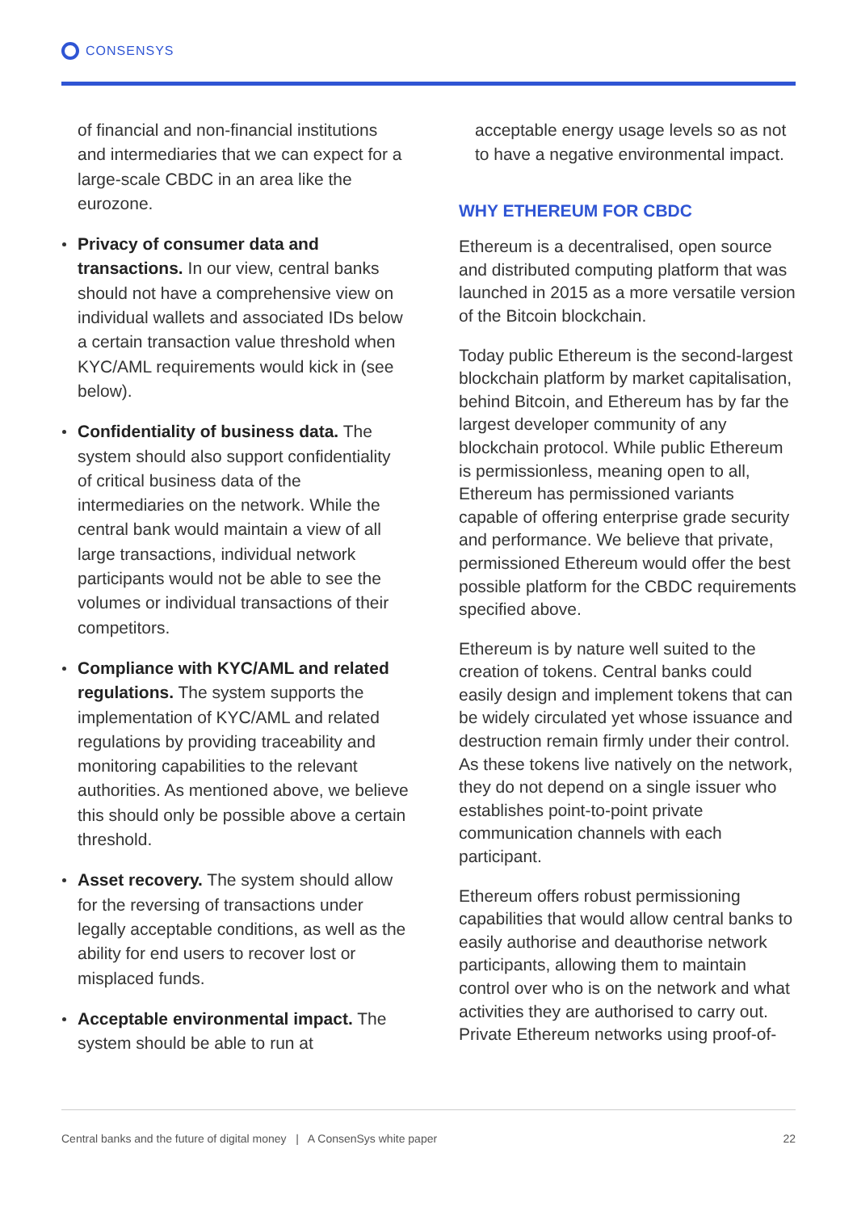CONSENSYS
of financial and non-financial institutions and intermediaries that we can expect for a large-scale CBDC in an area like the eurozone.
Privacy of consumer data and transactions. In our view, central banks should not have a comprehensive view on individual wallets and associated IDs below a certain transaction value threshold when KYC/AML requirements would kick in (see below).
Confidentiality of business data. The system should also support confidentiality of critical business data of the intermediaries on the network. While the central bank would maintain a view of all large transactions, individual network participants would not be able to see the volumes or individual transactions of their competitors.
Compliance with KYC/AML and related regulations. The system supports the implementation of KYC/AML and related regulations by providing traceability and monitoring capabilities to the relevant authorities. As mentioned above, we believe this should only be possible above a certain threshold.
Asset recovery. The system should allow for the reversing of transactions under legally acceptable conditions, as well as the ability for end users to recover lost or misplaced funds.
Acceptable environmental impact. The system should be able to run at
acceptable energy usage levels so as not to have a negative environmental impact.
WHY ETHEREUM FOR CBDC
Ethereum is a decentralised, open source and distributed computing platform that was launched in 2015 as a more versatile version of the Bitcoin blockchain.
Today public Ethereum is the second-largest blockchain platform by market capitalisation, behind Bitcoin, and Ethereum has by far the largest developer community of any blockchain protocol. While public Ethereum is permissionless, meaning open to all, Ethereum has permissioned variants capable of offering enterprise grade security and performance. We believe that private, permissioned Ethereum would offer the best possible platform for the CBDC requirements specified above.
Ethereum is by nature well suited to the creation of tokens. Central banks could easily design and implement tokens that can be widely circulated yet whose issuance and destruction remain firmly under their control. As these tokens live natively on the network, they do not depend on a single issuer who establishes point-to-point private communication channels with each participant.
Ethereum offers robust permissioning capabilities that would allow central banks to easily authorise and deauthorise network participants, allowing them to maintain control over who is on the network and what activities they are authorised to carry out. Private Ethereum networks using proof-of-
Central banks and the future of digital money | A ConsenSys white paper 22